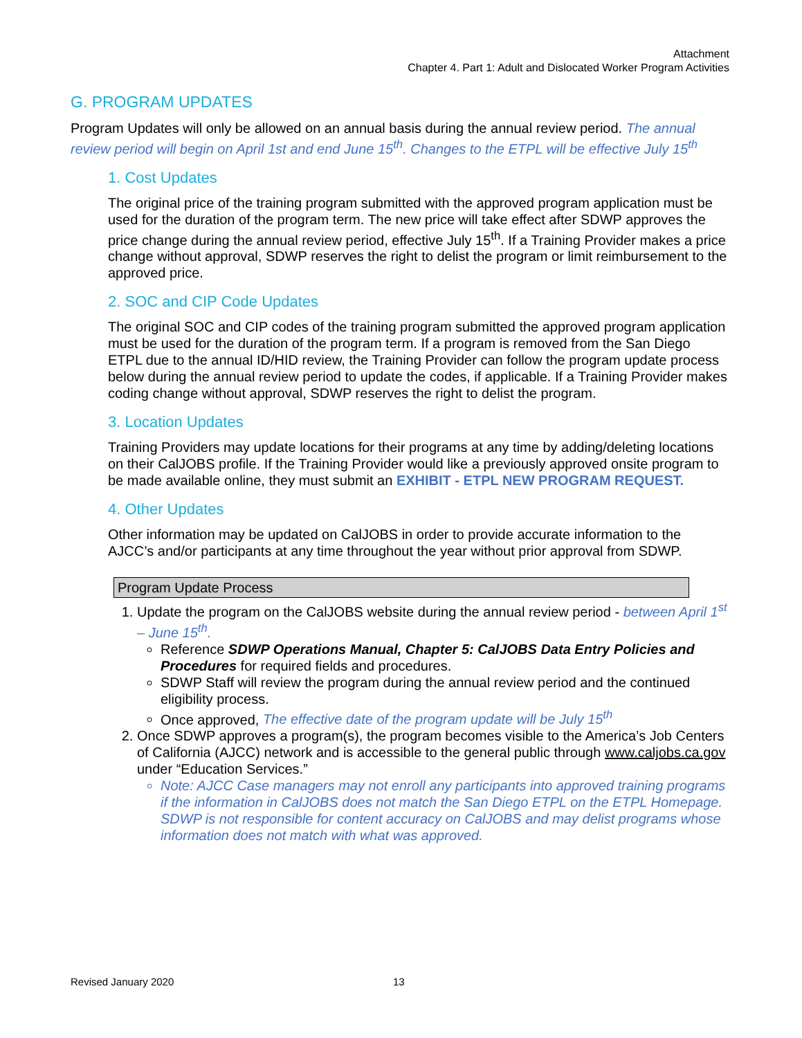Attachment
Chapter 4. Part 1: Adult and Dislocated Worker Program Activities
G. PROGRAM UPDATES
Program Updates will only be allowed on an annual basis during the annual review period. The annual review period will begin on April 1st and end June 15<sup>th</sup>. Changes to the ETPL will be effective July 15<sup>th</sup>
1. Cost Updates
The original price of the training program submitted with the approved program application must be used for the duration of the program term. The new price will take effect after SDWP approves the price change during the annual review period, effective July 15<sup>th</sup>. If a Training Provider makes a price change without approval, SDWP reserves the right to delist the program or limit reimbursement to the approved price.
2. SOC and CIP Code Updates
The original SOC and CIP codes of the training program submitted the approved program application must be used for the duration of the program term. If a program is removed from the San Diego ETPL due to the annual ID/HID review, the Training Provider can follow the program update process below during the annual review period to update the codes, if applicable. If a Training Provider makes coding change without approval, SDWP reserves the right to delist the program.
3. Location Updates
Training Providers may update locations for their programs at any time by adding/deleting locations on their CalJOBS profile. If the Training Provider would like a previously approved onsite program to be made available online, they must submit an EXHIBIT - ETPL NEW PROGRAM REQUEST.
4. Other Updates
Other information may be updated on CalJOBS in order to provide accurate information to the AJCC’s and/or participants at any time throughout the year without prior approval from SDWP.
Program Update Process
1. Update the program on the CalJOBS website during the annual review period - between April 1<sup>st</sup> – June 15<sup>th</sup>.
Reference SDWP Operations Manual, Chapter 5: CalJOBS Data Entry Policies and Procedures for required fields and procedures.
SDWP Staff will review the program during the annual review period and the continued eligibility process.
Once approved, The effective date of the program update will be July 15<sup>th</sup>
2. Once SDWP approves a program(s), the program becomes visible to the America’s Job Centers of California (AJCC) network and is accessible to the general public through www.caljobs.ca.gov under “Education Services.”
Note: AJCC Case managers may not enroll any participants into approved training programs if the information in CalJOBS does not match the San Diego ETPL on the ETPL Homepage. SDWP is not responsible for content accuracy on CalJOBS and may delist programs whose information does not match with what was approved.
Revised January 2020 13